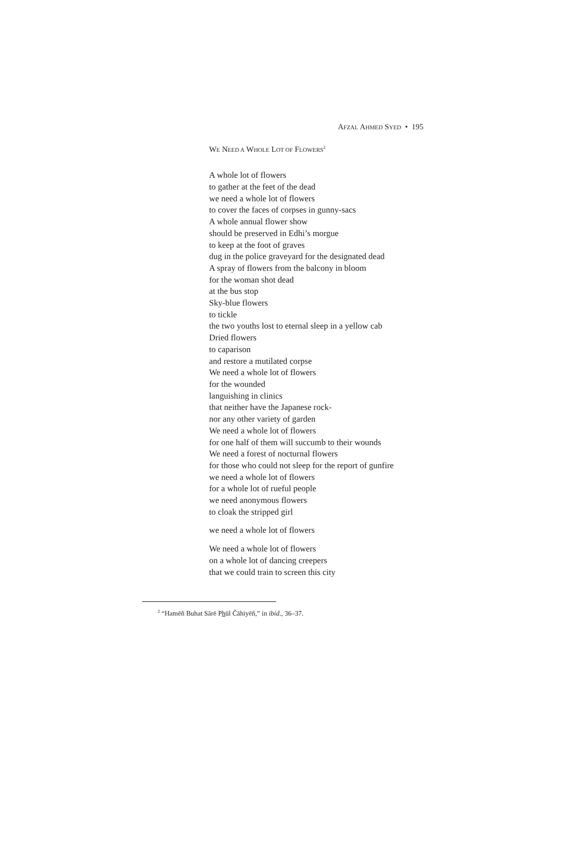AFZAL AHMED SYED • 195
WE NEED A WHOLE LOT OF FLOWERS<sup>2</sup>
A whole lot of flowers
to gather at the feet of the dead
we need a whole lot of flowers
to cover the faces of corpses in gunny-sacs
A whole annual flower show
should be preserved in Edhi’s morgue
to keep at the foot of graves
dug in the police graveyard for the designated dead
A spray of flowers from the balcony in bloom
for the woman shot dead
at the bus stop
Sky-blue flowers
to tickle
the two youths lost to eternal sleep in a yellow cab
Dried flowers
to caparison
and restore a mutilated corpse
We need a whole lot of flowers
for the wounded
languishing in clinics
that neither have the Japanese rock-
nor any other variety of garden
We need a whole lot of flowers
for one half of them will succumb to their wounds
We need a forest of nocturnal flowers
for those who could not sleep for the report of gunfire
we need a whole lot of flowers
for a whole lot of rueful people
we need anonymous flowers
to cloak the stripped girl
we need a whole lot of flowers
We need a whole lot of flowers
on a whole lot of dancing creepers
that we could train to screen this city
<sup>2</sup> “Hamēñ Buhat Sārē Phūl Čāhiyēñ,” in ibid., 36–37.